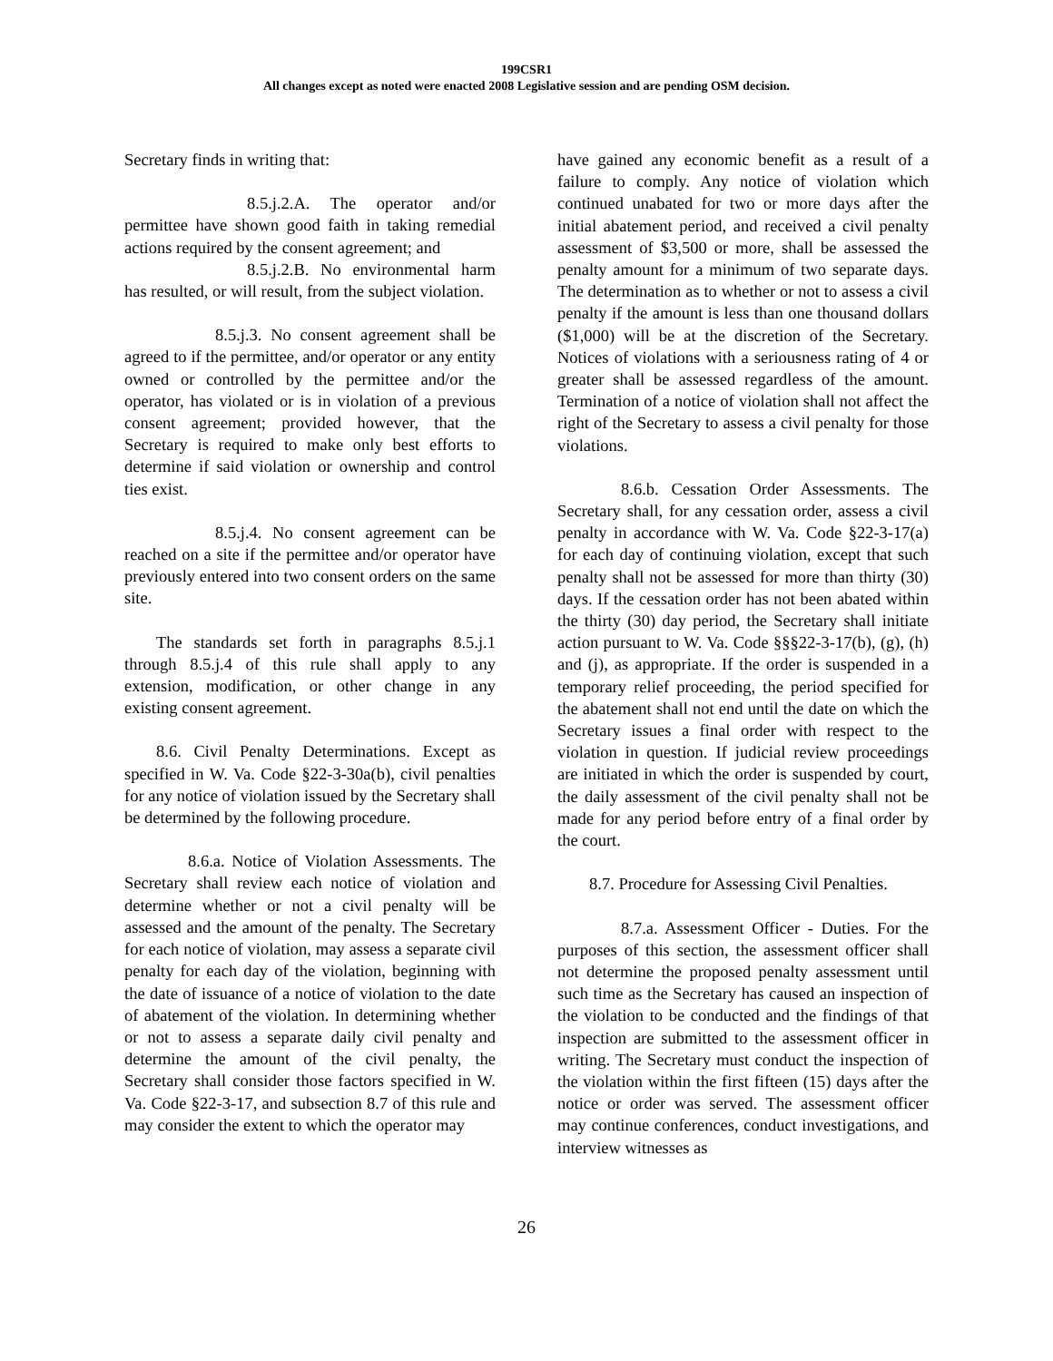199CSR1
All changes except as noted were enacted 2008 Legislative session and are pending OSM decision.
Secretary finds in writing that:
8.5.j.2.A. The operator and/or permittee have shown good faith in taking remedial actions required by the consent agreement; and
8.5.j.2.B. No environmental harm has resulted, or will result, from the subject violation.
8.5.j.3. No consent agreement shall be agreed to if the permittee, and/or operator or any entity owned or controlled by the permittee and/or the operator, has violated or is in violation of a previous consent agreement; provided however, that the Secretary is required to make only best efforts to determine if said violation or ownership and control ties exist.
8.5.j.4. No consent agreement can be reached on a site if the permittee and/or operator have previously entered into two consent orders on the same site.
The standards set forth in paragraphs 8.5.j.1 through 8.5.j.4 of this rule shall apply to any extension, modification, or other change in any existing consent agreement.
8.6. Civil Penalty Determinations. Except as specified in W. Va. Code §22-3-30a(b), civil penalties for any notice of violation issued by the Secretary shall be determined by the following procedure.
8.6.a. Notice of Violation Assessments. The Secretary shall review each notice of violation and determine whether or not a civil penalty will be assessed and the amount of the penalty. The Secretary for each notice of violation, may assess a separate civil penalty for each day of the violation, beginning with the date of issuance of a notice of violation to the date of abatement of the violation. In determining whether or not to assess a separate daily civil penalty and determine the amount of the civil penalty, the Secretary shall consider those factors specified in W. Va. Code §22-3-17, and subsection 8.7 of this rule and may consider the extent to which the operator may
have gained any economic benefit as a result of a failure to comply. Any notice of violation which continued unabated for two or more days after the initial abatement period, and received a civil penalty assessment of $3,500 or more, shall be assessed the penalty amount for a minimum of two separate days. The determination as to whether or not to assess a civil penalty if the amount is less than one thousand dollars ($1,000) will be at the discretion of the Secretary. Notices of violations with a seriousness rating of 4 or greater shall be assessed regardless of the amount. Termination of a notice of violation shall not affect the right of the Secretary to assess a civil penalty for those violations.
8.6.b. Cessation Order Assessments. The Secretary shall, for any cessation order, assess a civil penalty in accordance with W. Va. Code §22-3-17(a) for each day of continuing violation, except that such penalty shall not be assessed for more than thirty (30) days. If the cessation order has not been abated within the thirty (30) day period, the Secretary shall initiate action pursuant to W. Va. Code §§§22-3-17(b), (g), (h) and (j), as appropriate. If the order is suspended in a temporary relief proceeding, the period specified for the abatement shall not end until the date on which the Secretary issues a final order with respect to the violation in question. If judicial review proceedings are initiated in which the order is suspended by court, the daily assessment of the civil penalty shall not be made for any period before entry of a final order by the court.
8.7. Procedure for Assessing Civil Penalties.
8.7.a. Assessment Officer - Duties. For the purposes of this section, the assessment officer shall not determine the proposed penalty assessment until such time as the Secretary has caused an inspection of the violation to be conducted and the findings of that inspection are submitted to the assessment officer in writing. The Secretary must conduct the inspection of the violation within the first fifteen (15) days after the notice or order was served. The assessment officer may continue conferences, conduct investigations, and interview witnesses as
26